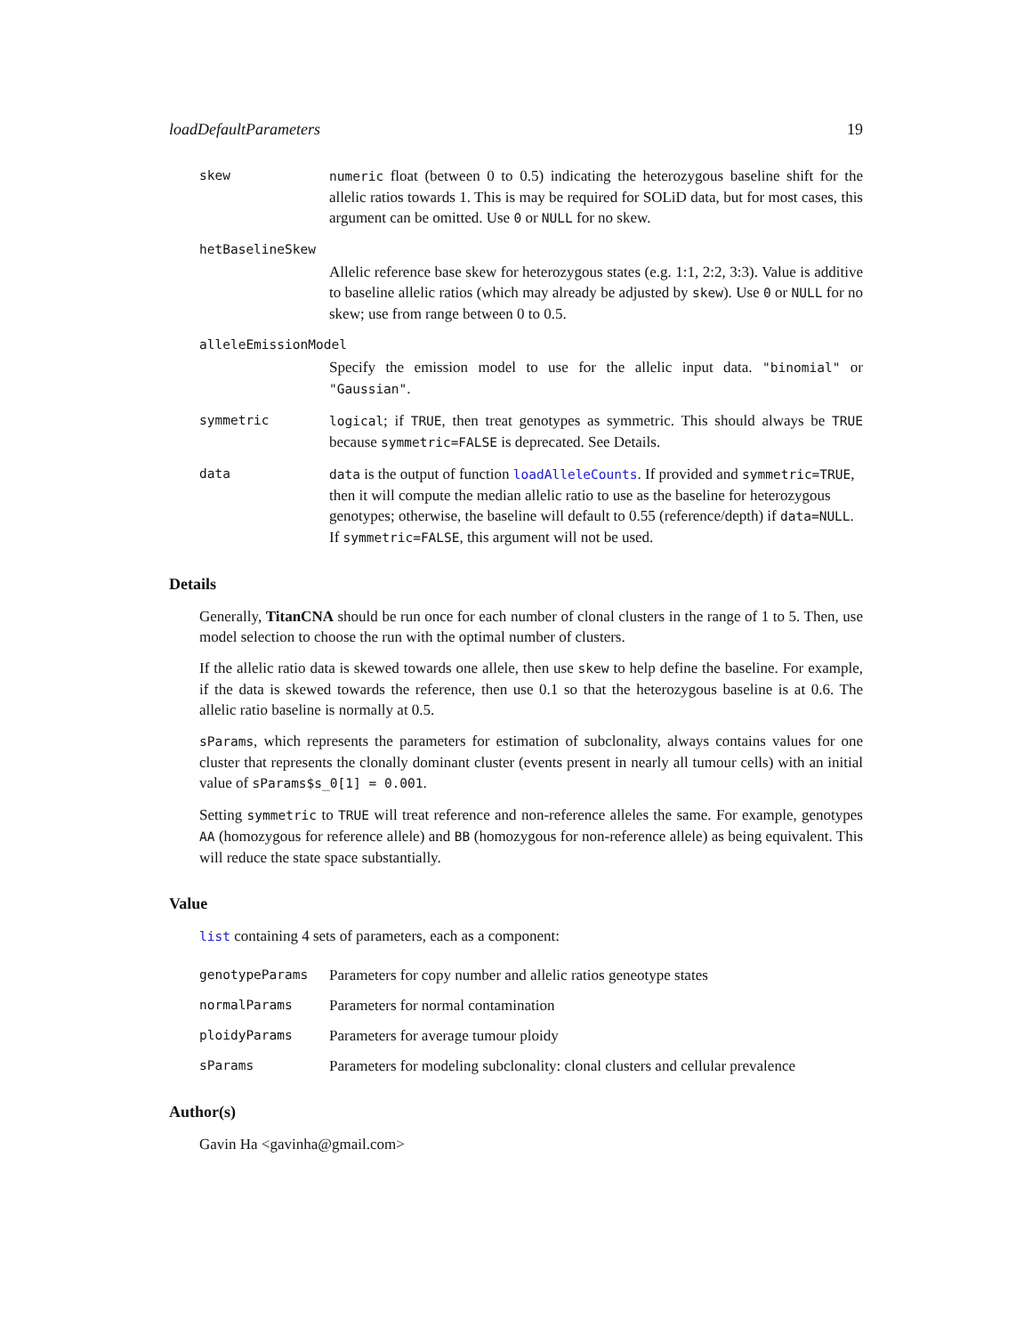loadDefaultParameters 19
skew numeric float (between 0 to 0.5) indicating the heterozygous baseline shift for the allelic ratios towards 1. This is may be required for SOLiD data, but for most cases, this argument can be omitted. Use 0 or NULL for no skew.
hetBaselineSkew
Allelic reference base skew for heterozygous states (e.g. 1:1, 2:2, 3:3). Value is additive to baseline allelic ratios (which may already be adjusted by skew). Use 0 or NULL for no skew; use from range between 0 to 0.5.
alleleEmissionModel
Specify the emission model to use for the allelic input data. "binomial" or "Gaussian".
symmetric logical; if TRUE, then treat genotypes as symmetric. This should always be TRUE because symmetric=FALSE is deprecated. See Details.
data data is the output of function loadAlleleCounts. If provided and symmetric=TRUE, then it will compute the median allelic ratio to use as the baseline for heterozygous genotypes; otherwise, the baseline will default to 0.55 (reference/depth) if data=NULL. If symmetric=FALSE, this argument will not be used.
Details
Generally, TitanCNA should be run once for each number of clonal clusters in the range of 1 to 5. Then, use model selection to choose the run with the optimal number of clusters.
If the allelic ratio data is skewed towards one allele, then use skew to help define the baseline. For example, if the data is skewed towards the reference, then use 0.1 so that the heterozygous baseline is at 0.6. The allelic ratio baseline is normally at 0.5.
sParams, which represents the parameters for estimation of subclonality, always contains values for one cluster that represents the clonally dominant cluster (events present in nearly all tumour cells) with an initial value of sParams$s_0[1] = 0.001.
Setting symmetric to TRUE will treat reference and non-reference alleles the same. For example, genotypes AA (homozygous for reference allele) and BB (homozygous for non-reference allele) as being equivalent. This will reduce the state space substantially.
Value
list containing 4 sets of parameters, each as a component:
genotypeParams
Parameters for copy number and allelic ratios geneotype states
normalParams
Parameters for normal contamination
ploidyParams
Parameters for average tumour ploidy
sParams
Parameters for modeling subclonality: clonal clusters and cellular prevalence
Author(s)
Gavin Ha <gavinha@gmail.com>